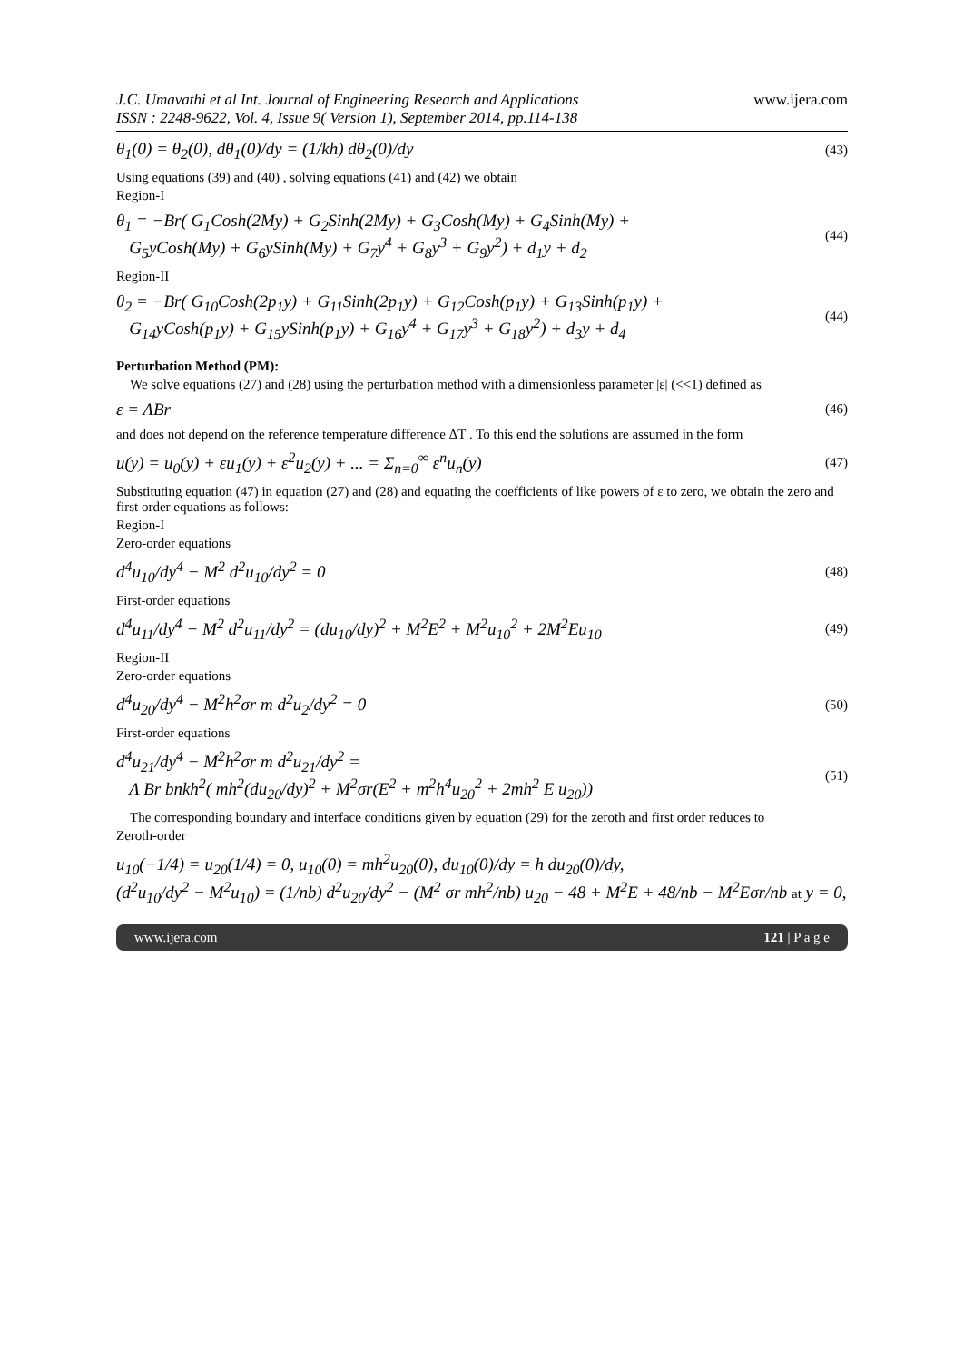J.C. Umavathi et al Int. Journal of Engineering Research and Applications
ISSN : 2248-9622, Vol. 4, Issue 9( Version 1), September 2014, pp.114-138
www.ijera.com
θ<sub>1</sub>(0) = θ<sub>2</sub>(0), dθ<sub>1</sub>(0)/dy = (1/kh) dθ<sub>2</sub>(0)/dy (43)
Using equations (39) and (40) , solving equations (41) and (42) we obtain
Region-I
θ<sub>1</sub> = −Br( G<sub>1</sub>Cosh(2My) + G<sub>2</sub>Sinh(2My) + G<sub>3</sub>Cosh(My) + G<sub>4</sub>Sinh(My) +
G<sub>5</sub>yCosh(My) + G<sub>6</sub>ySinh(My) + G<sub>7</sub>y<sup>4</sup> + G<sub>8</sub>y<sup>3</sup> + G<sub>9</sub>y<sup>2</sup>) + d<sub>1</sub>y + d<sub>2</sub> (44)
Region-II
θ<sub>2</sub> = −Br( G<sub>10</sub>Cosh(2p<sub>1</sub>y) + G<sub>11</sub>Sinh(2p<sub>1</sub>y) + G<sub>12</sub>Cosh(p<sub>1</sub>y) + G<sub>13</sub>Sinh(p<sub>1</sub>y) +
G<sub>14</sub>yCosh(p<sub>1</sub>y) + G<sub>15</sub>ySinh(p<sub>1</sub>y) + G<sub>16</sub>y<sup>4</sup> + G<sub>17</sub>y<sup>3</sup> + G<sub>18</sub>y<sup>2</sup>) + d<sub>3</sub>y + d<sub>4</sub> (44)
Perturbation Method (PM):
We solve equations (27) and (28) using the perturbation method with a dimensionless parameter |ε| (<<1) defined as
ε = ΛBr (46)
and does not depend on the reference temperature difference ΔT . To this end the solutions are assumed in the form
u(y) = u<sub>0</sub>(y) + εu<sub>1</sub>(y) + ε<sup>2</sup>u<sub>2</sub>(y) + ... = Σ<sub>n=0</sub><sup>∞</sup> ε<sup>n</sup>u<sub>n</sub>(y) (47)
Substituting equation (47) in equation (27) and (28) and equating the coefficients of like powers of ε to zero, we obtain the zero and first order equations as follows:
Region-I
Zero-order equations
d<sup>4</sup>u<sub>10</sub>/dy<sup>4</sup> − M<sup>2</sup> d<sup>2</sup>u<sub>10</sub>/dy<sup>2</sup> = 0 (48)
First-order equations
d<sup>4</sup>u<sub>11</sub>/dy<sup>4</sup> − M<sup>2</sup> d<sup>2</sup>u<sub>11</sub>/dy<sup>2</sup> = (du<sub>10</sub>/dy)<sup>2</sup> + M<sup>2</sup>E<sup>2</sup> + M<sup>2</sup>u<sub>10</sub><sup>2</sup> + 2M<sup>2</sup>Eu<sub>10</sub> (49)
Region-II
Zero-order equations
d<sup>4</sup>u<sub>20</sub>/dy<sup>4</sup> − M<sup>2</sup>h<sup>2</sup>σr m d<sup>2</sup>u<sub>2</sub>/dy<sup>2</sup> = 0 (50)
First-order equations
d<sup>4</sup>u<sub>21</sub>/dy<sup>4</sup> − M<sup>2</sup>h<sup>2</sup>σr m d<sup>2</sup>u<sub>21</sub>/dy<sup>2</sup> =
Λ Br bnkh<sup>2</sup>( mh<sup>2</sup>(du<sub>20</sub>/dy)<sup>2</sup> + M<sup>2</sup>σr(E<sup>2</sup> + m<sup>2</sup>h<sup>4</sup>u<sub>20</sub><sup>2</sup> + 2mh<sup>2</sup> E u<sub>20</sub>)) (51)
The corresponding boundary and interface conditions given by equation (29) for the zeroth and first order reduces to
Zeroth-order
u<sub>10</sub>(−1/4) = u<sub>20</sub>(1/4) = 0, u<sub>10</sub>(0) = mh<sup>2</sup>u<sub>20</sub>(0), du<sub>10</sub>(0)/dy = h du<sub>20</sub>(0)/dy,
(d<sup>2</sup>u<sub>10</sub>/dy<sup>2</sup> − M<sup>2</sup>u<sub>10</sub>) = (1/nb) d<sup>2</sup>u<sub>20</sub>/dy<sup>2</sup> − (M<sup>2</sup> σr mh<sup>2</sup>/nb) u<sub>20</sub> − 48 + M<sup>2</sup>E + 48/nb − M<sup>2</sup>Eσr/nb at y = 0,
www.ijera.com 121 | P a g e